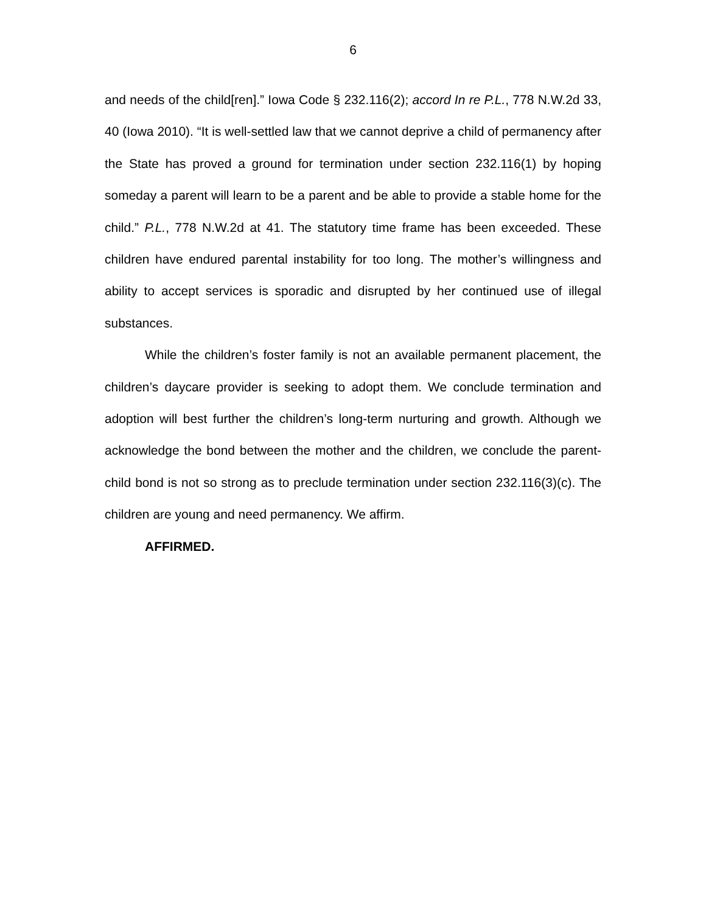6
and needs of the child[ren].” Iowa Code § 232.116(2); accord In re P.L., 778 N.W.2d 33, 40 (Iowa 2010). “It is well-settled law that we cannot deprive a child of permanency after the State has proved a ground for termination under section 232.116(1) by hoping someday a parent will learn to be a parent and be able to provide a stable home for the child.” P.L., 778 N.W.2d at 41. The statutory time frame has been exceeded. These children have endured parental instability for too long. The mother’s willingness and ability to accept services is sporadic and disrupted by her continued use of illegal substances.
While the children’s foster family is not an available permanent placement, the children’s daycare provider is seeking to adopt them. We conclude termination and adoption will best further the children’s long-term nurturing and growth. Although we acknowledge the bond between the mother and the children, we conclude the parent-child bond is not so strong as to preclude termination under section 232.116(3)(c). The children are young and need permanency. We affirm.
AFFIRMED.